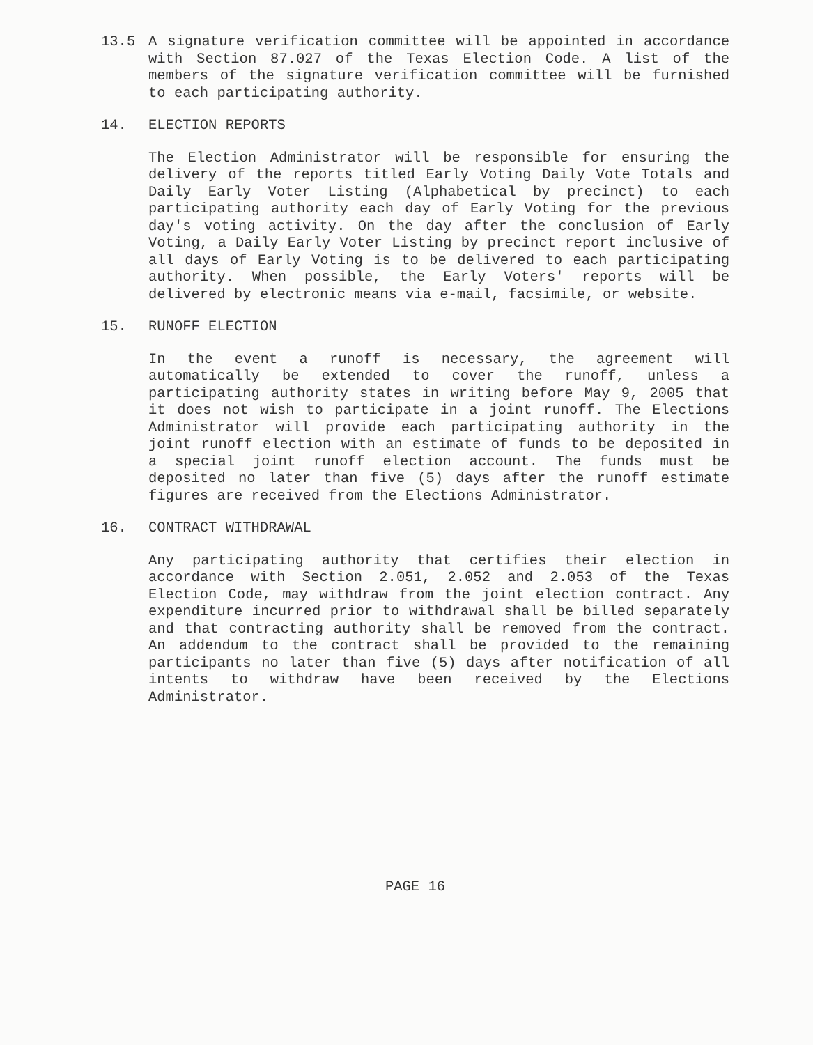13.5 A signature verification committee will be appointed in accordance with Section 87.027 of the Texas Election Code. A list of the members of the signature verification committee will be furnished to each participating authority.
14. ELECTION REPORTS
The Election Administrator will be responsible for ensuring the delivery of the reports titled Early Voting Daily Vote Totals and Daily Early Voter Listing (Alphabetical by precinct) to each participating authority each day of Early Voting for the previous day's voting activity. On the day after the conclusion of Early Voting, a Daily Early Voter Listing by precinct report inclusive of all days of Early Voting is to be delivered to each participating authority. When possible, the Early Voters' reports will be delivered by electronic means via e-mail, facsimile, or website.
15. RUNOFF ELECTION
In the event a runoff is necessary, the agreement will automatically be extended to cover the runoff, unless a participating authority states in writing before May 9, 2005 that it does not wish to participate in a joint runoff. The Elections Administrator will provide each participating authority in the joint runoff election with an estimate of funds to be deposited in a special joint runoff election account. The funds must be deposited no later than five (5) days after the runoff estimate figures are received from the Elections Administrator.
16. CONTRACT WITHDRAWAL
Any participating authority that certifies their election in accordance with Section 2.051, 2.052 and 2.053 of the Texas Election Code, may withdraw from the joint election contract. Any expenditure incurred prior to withdrawal shall be billed separately and that contracting authority shall be removed from the contract. An addendum to the contract shall be provided to the remaining participants no later than five (5) days after notification of all intents to withdraw have been received by the Elections Administrator.
PAGE 16